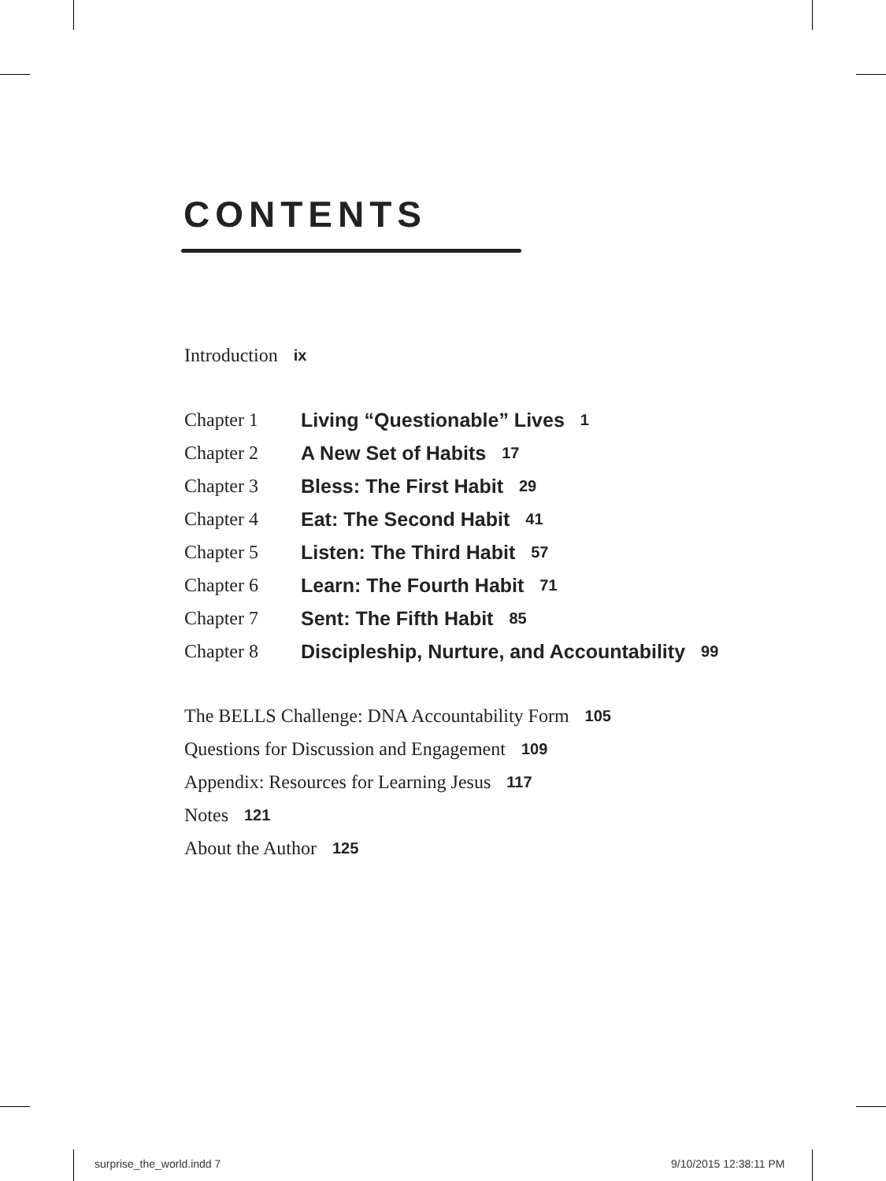CONTENTS
Introduction ix
Chapter 1 Living “Questionable” Lives 1
Chapter 2 A New Set of Habits 17
Chapter 3 Bless: The First Habit 29
Chapter 4 Eat: The Second Habit 41
Chapter 5 Listen: The Third Habit 57
Chapter 6 Learn: The Fourth Habit 71
Chapter 7 Sent: The Fifth Habit 85
Chapter 8 Discipleship, Nurture, and Accountability 99
The BELLS Challenge: DNA Accountability Form 105
Questions for Discussion and Engagement 109
Appendix: Resources for Learning Jesus 117
Notes 121
About the Author 125
surprise_the_world.indd 7 9/10/2015 12:38:11 PM